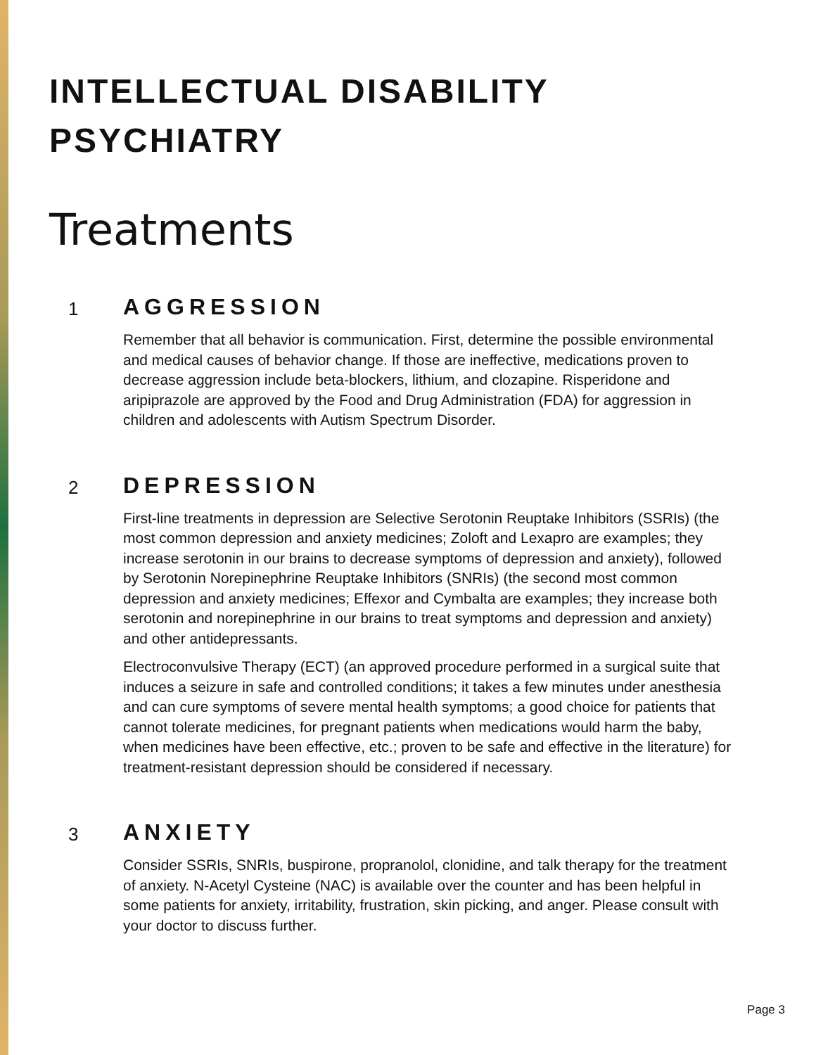INTELLECTUAL DISABILITY
PSYCHIATRY
Treatments
1
AGGRESSION
Remember that all behavior is communication. First, determine the possible environmental and medical causes of behavior change. If those are ineffective, medications proven to decrease aggression include beta-blockers, lithium, and clozapine. Risperidone and aripiprazole are approved by the Food and Drug Administration (FDA) for aggression in children and adolescents with Autism Spectrum Disorder.
2
DEPRESSION
First-line treatments in depression are Selective Serotonin Reuptake Inhibitors (SSRIs) (the most common depression and anxiety medicines; Zoloft and Lexapro are examples; they increase serotonin in our brains to decrease symptoms of depression and anxiety), followed by Serotonin Norepinephrine Reuptake Inhibitors (SNRIs) (the second most common depression and anxiety medicines; Effexor and Cymbalta are examples; they increase both serotonin and norepinephrine in our brains to treat symptoms and depression and anxiety) and other antidepressants.
Electroconvulsive Therapy (ECT) (an approved procedure performed in a surgical suite that induces a seizure in safe and controlled conditions; it takes a few minutes under anesthesia and can cure symptoms of severe mental health symptoms; a good choice for patients that cannot tolerate medicines, for pregnant patients when medications would harm the baby, when medicines have been effective, etc.; proven to be safe and effective in the literature) for treatment-resistant depression should be considered if necessary.
3
ANXIETY
Consider SSRIs, SNRIs, buspirone, propranolol, clonidine, and talk therapy for the treatment of anxiety. N-Acetyl Cysteine (NAC) is available over the counter and has been helpful in some patients for anxiety, irritability, frustration, skin picking, and anger. Please consult with your doctor to discuss further.
Page 3